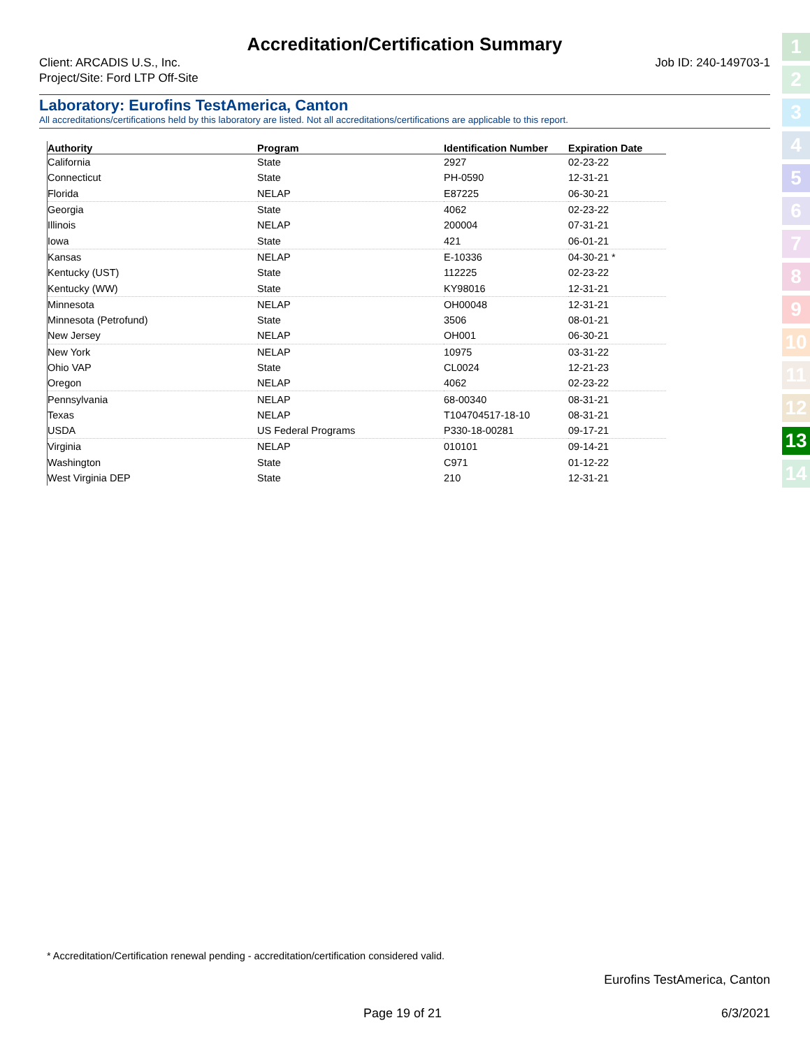Accreditation/Certification Summary
Client: ARCADIS U.S., Inc.
Project/Site: Ford LTP Off-Site
Job ID: 240-149703-1
Laboratory: Eurofins TestAmerica, Canton
All accreditations/certifications held by this laboratory are listed. Not all accreditations/certifications are applicable to this report.
| Authority | Program | Identification Number | Expiration Date |
| --- | --- | --- | --- |
| California | State | 2927 | 02-23-22 |
| Connecticut | State | PH-0590 | 12-31-21 |
| Florida | NELAP | E87225 | 06-30-21 |
| Georgia | State | 4062 | 02-23-22 |
| Illinois | NELAP | 200004 | 07-31-21 |
| Iowa | State | 421 | 06-01-21 |
| Kansas | NELAP | E-10336 | 04-30-21 * |
| Kentucky (UST) | State | 112225 | 02-23-22 |
| Kentucky (WW) | State | KY98016 | 12-31-21 |
| Minnesota | NELAP | OH00048 | 12-31-21 |
| Minnesota (Petrofund) | State | 3506 | 08-01-21 |
| New Jersey | NELAP | OH001 | 06-30-21 |
| New York | NELAP | 10975 | 03-31-22 |
| Ohio VAP | State | CL0024 | 12-21-23 |
| Oregon | NELAP | 4062 | 02-23-22 |
| Pennsylvania | NELAP | 68-00340 | 08-31-21 |
| Texas | NELAP | T104704517-18-10 | 08-31-21 |
| USDA | US Federal Programs | P330-18-00281 | 09-17-21 |
| Virginia | NELAP | 010101 | 09-14-21 |
| Washington | State | C971 | 01-12-22 |
| West Virginia DEP | State | 210 | 12-31-21 |
1
2
3
4
5
6
7
8
9
10
11
12
13
14
* Accreditation/Certification renewal pending - accreditation/certification considered valid.
Eurofins TestAmerica, Canton
Page 19 of 21 6/3/2021